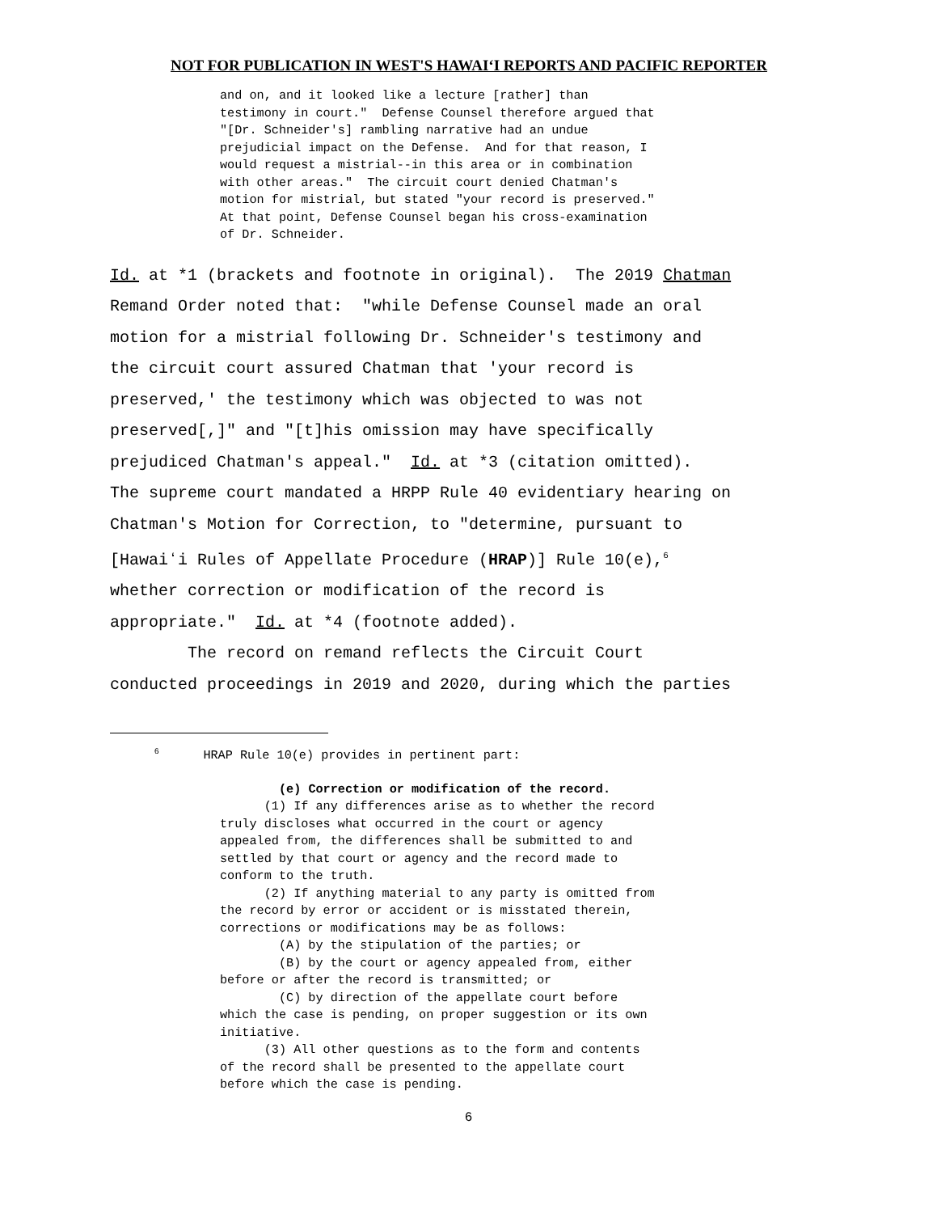NOT FOR PUBLICATION IN WEST'S HAWAIʻI REPORTS AND PACIFIC REPORTER
and on, and it looked like a lecture [rather] than testimony in court." Defense Counsel therefore argued that "[Dr. Schneider's] rambling narrative had an undue prejudicial impact on the Defense. And for that reason, I would request a mistrial--in this area or in combination with other areas." The circuit court denied Chatman's motion for mistrial, but stated "your record is preserved." At that point, Defense Counsel began his cross-examination of Dr. Schneider.
Id. at *1 (brackets and footnote in original). The 2019 Chatman Remand Order noted that: "while Defense Counsel made an oral motion for a mistrial following Dr. Schneider's testimony and the circuit court assured Chatman that 'your record is preserved,' the testimony which was objected to was not preserved[,]" and "[t]his omission may have specifically prejudiced Chatman's appeal." Id. at *3 (citation omitted). The supreme court mandated a HRPP Rule 40 evidentiary hearing on Chatman's Motion for Correction, to "determine, pursuant to [Hawaiʻi Rules of Appellate Procedure (HRAP)] Rule 10(e),<sup>6</sup> whether correction or modification of the record is appropriate." Id. at *4 (footnote added). The record on remand reflects the Circuit Court conducted proceedings in 2019 and 2020, during which the parties
<sup>6</sup> HRAP Rule 10(e) provides in pertinent part:
(e) Correction or modification of the record. (1) If any differences arise as to whether the record truly discloses what occurred in the court or agency appealed from, the differences shall be submitted to and settled by that court or agency and the record made to conform to the truth. (2) If anything material to any party is omitted from the record by error or accident or is misstated therein, corrections or modifications may be as follows: (A) by the stipulation of the parties; or (B) by the court or agency appealed from, either before or after the record is transmitted; or (C) by direction of the appellate court before which the case is pending, on proper suggestion or its own initiative. (3) All other questions as to the form and contents of the record shall be presented to the appellate court before which the case is pending.
6